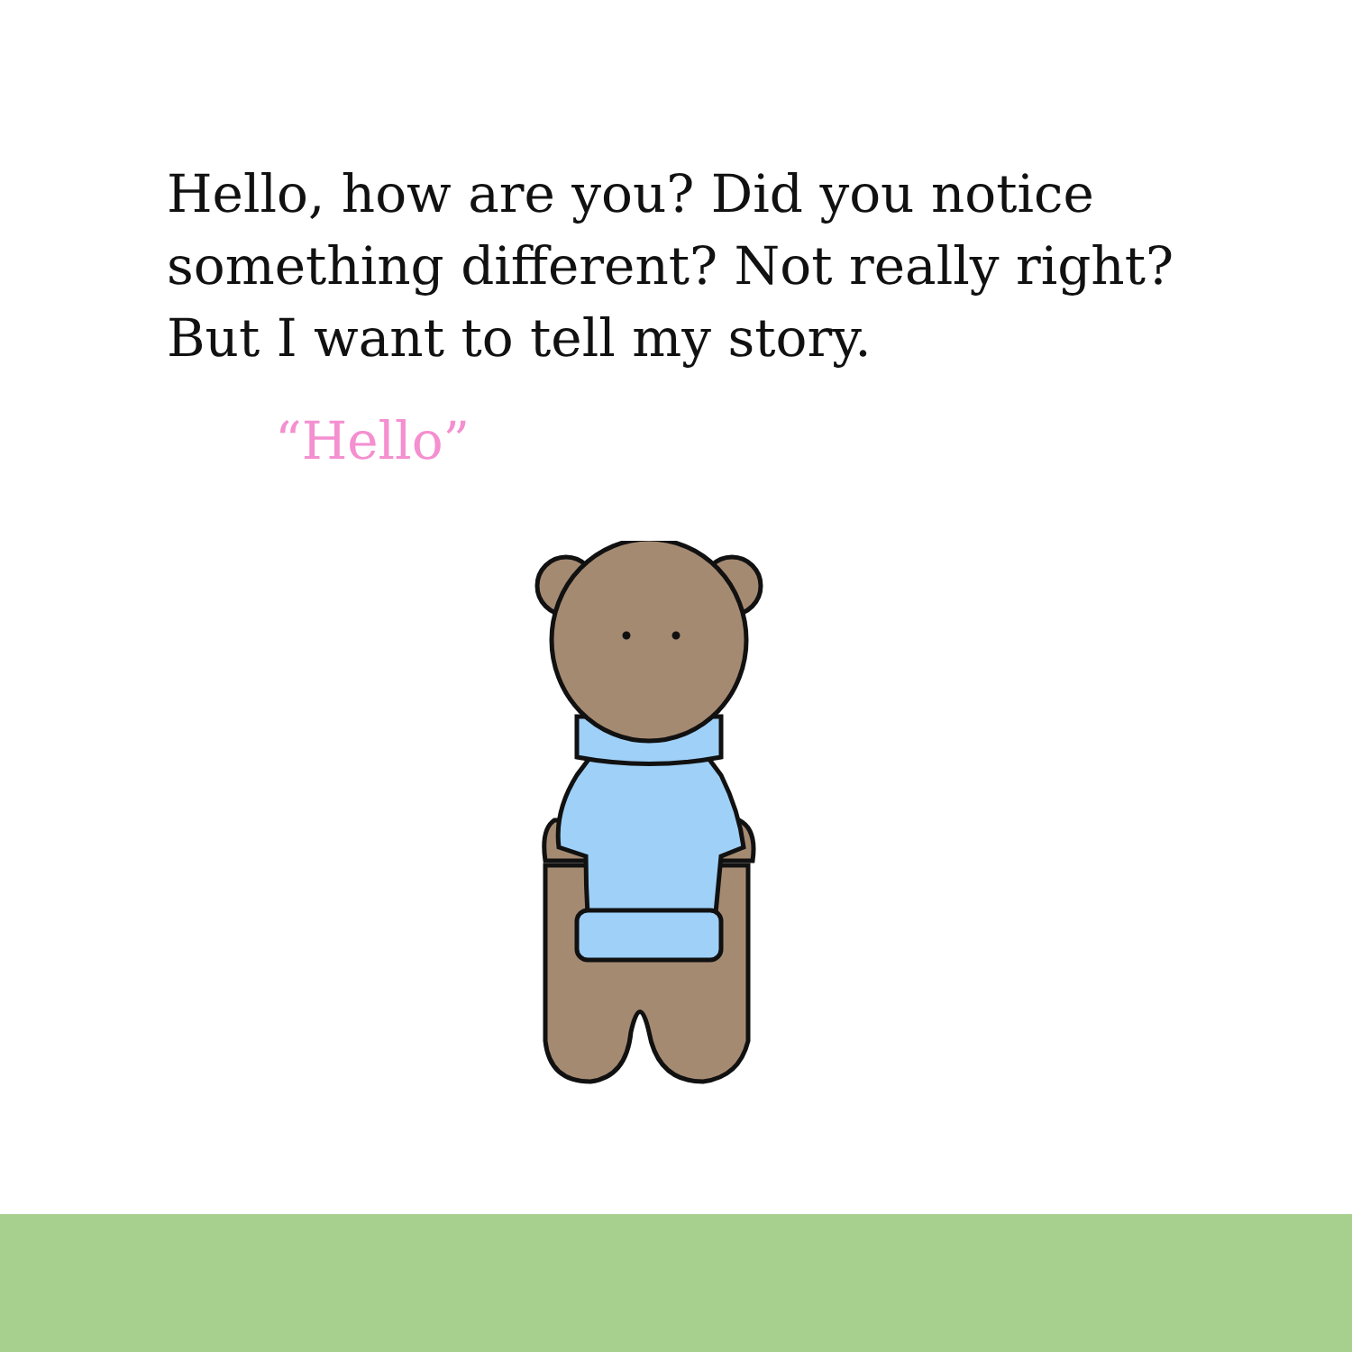Hello, how are you? Did you notice
something different? Not really right?
But I want to tell my story.
“Hello”